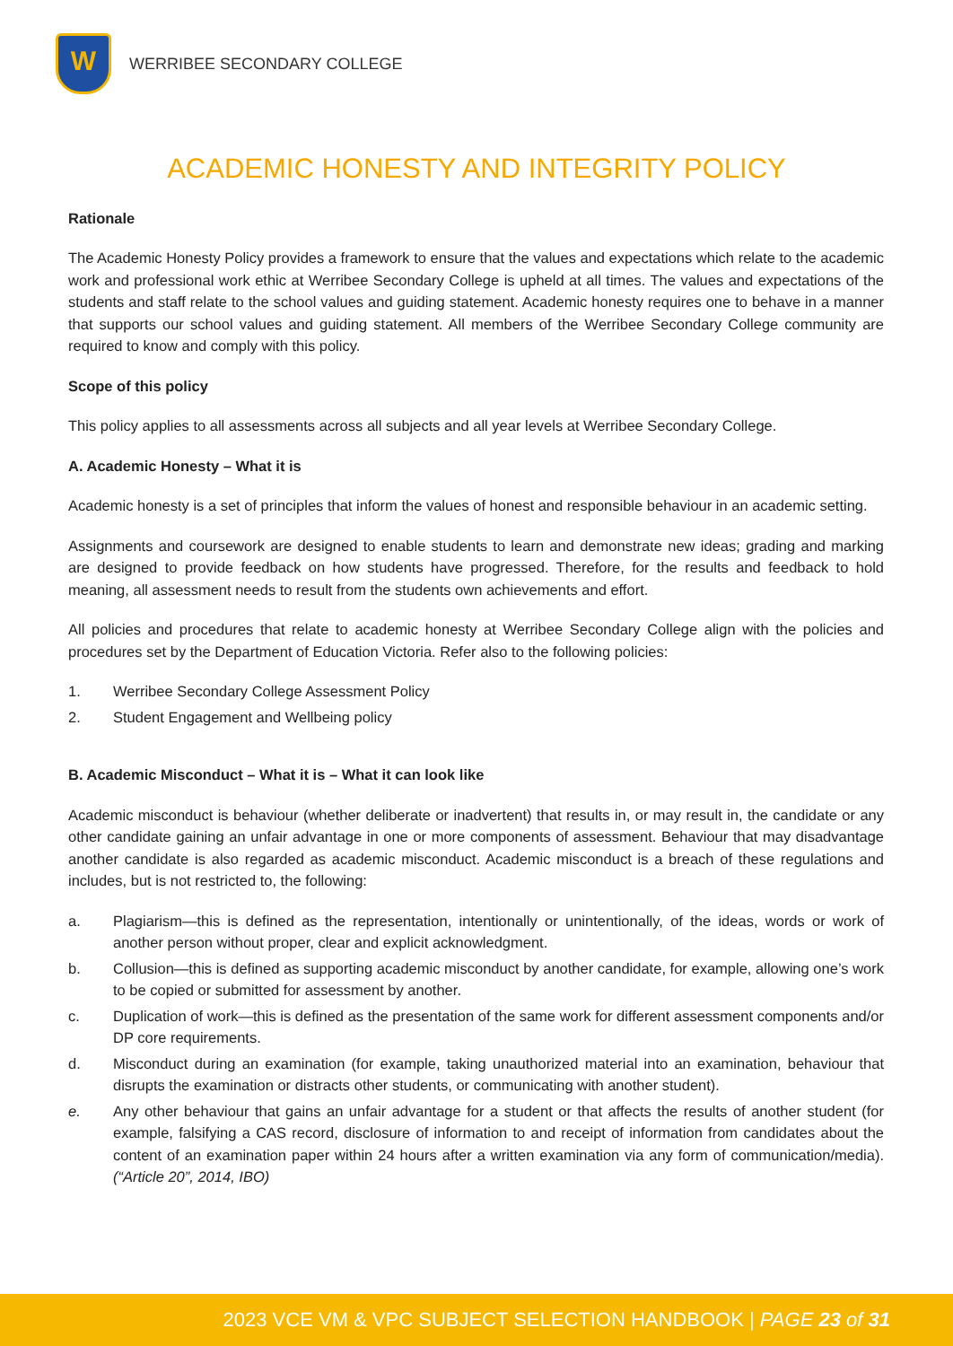W
WERRIBEE SECONDARY COLLEGE
ACADEMIC HONESTY AND INTEGRITY POLICY
Rationale
The Academic Honesty Policy provides a framework to ensure that the values and expectations which relate to the academic work and professional work ethic at Werribee Secondary College is upheld at all times. The values and expectations of the students and staff relate to the school values and guiding statement. Academic honesty requires one to behave in a manner that supports our school values and guiding statement. All members of the Werribee Secondary College community are required to know and comply with this policy.
Scope of this policy
This policy applies to all assessments across all subjects and all year levels at Werribee Secondary College.
A. Academic Honesty – What it is
Academic honesty is a set of principles that inform the values of honest and responsible behaviour in an academic setting.
Assignments and coursework are designed to enable students to learn and demonstrate new ideas; grading and marking are designed to provide feedback on how students have progressed. Therefore, for the results and feedback to hold meaning, all assessment needs to result from the students own achievements and effort.
All policies and procedures that relate to academic honesty at Werribee Secondary College align with the policies and procedures set by the Department of Education Victoria. Refer also to the following policies:
1. Werribee Secondary College Assessment Policy
2. Student Engagement and Wellbeing policy
B. Academic Misconduct – What it is – What it can look like
Academic misconduct is behaviour (whether deliberate or inadvertent) that results in, or may result in, the candidate or any other candidate gaining an unfair advantage in one or more components of assessment. Behaviour that may disadvantage another candidate is also regarded as academic misconduct. Academic misconduct is a breach of these regulations and includes, but is not restricted to, the following:
a. Plagiarism—this is defined as the representation, intentionally or unintentionally, of the ideas, words or work of another person without proper, clear and explicit acknowledgment.
b. Collusion—this is defined as supporting academic misconduct by another candidate, for example, allowing one’s work to be copied or submitted for assessment by another.
c. Duplication of work—this is defined as the presentation of the same work for different assessment components and/or DP core requirements.
d. Misconduct during an examination (for example, taking unauthorized material into an examination, behaviour that disrupts the examination or distracts other students, or communicating with another student).
e. Any other behaviour that gains an unfair advantage for a student or that affects the results of another student (for example, falsifying a CAS record, disclosure of information to and receipt of information from candidates about the content of an examination paper within 24 hours after a written examination via any form of communication/media). (“Article 20”, 2014, IBO)
2023 VCE VM & VPC SUBJECT SELECTION HANDBOOK | PAGE 23 of 31